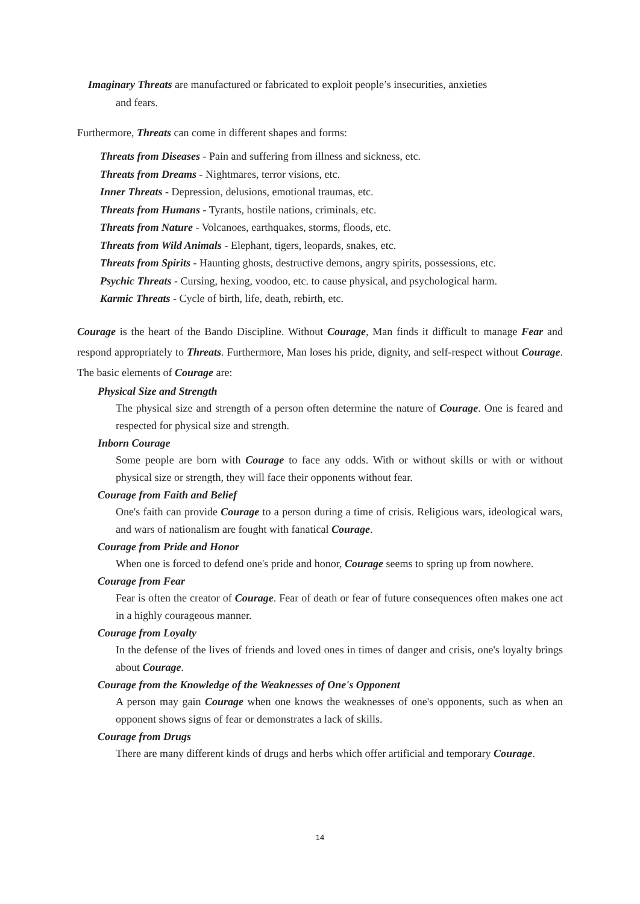Imaginary Threats are manufactured or fabricated to exploit people’s insecurities, anxieties
and fears.
Furthermore, Threats can come in different shapes and forms:
Threats from Diseases - Pain and suffering from illness and sickness, etc.
Threats from Dreams - Nightmares, terror visions, etc.
Inner Threats - Depression, delusions, emotional traumas, etc.
Threats from Humans - Tyrants, hostile nations, criminals, etc.
Threats from Nature - Volcanoes, earthquakes, storms, floods, etc.
Threats from Wild Animals - Elephant, tigers, leopards, snakes, etc.
Threats from Spirits - Haunting ghosts, destructive demons, angry spirits, possessions, etc.
Psychic Threats - Cursing, hexing, voodoo, etc. to cause physical, and psychological harm.
Karmic Threats - Cycle of birth, life, death, rebirth, etc.
Courage is the heart of the Bando Discipline. Without Courage, Man finds it difficult to manage Fear and respond appropriately to Threats. Furthermore, Man loses his pride, dignity, and self-respect without Courage. The basic elements of Courage are:
Physical Size and Strength
The physical size and strength of a person often determine the nature of Courage. One is feared and respected for physical size and strength.
Inborn Courage
Some people are born with Courage to face any odds. With or without skills or with or without physical size or strength, they will face their opponents without fear.
Courage from Faith and Belief
One's faith can provide Courage to a person during a time of crisis. Religious wars, ideological wars, and wars of nationalism are fought with fanatical Courage.
Courage from Pride and Honor
When one is forced to defend one's pride and honor, Courage seems to spring up from nowhere.
Courage from Fear
Fear is often the creator of Courage. Fear of death or fear of future consequences often makes one act in a highly courageous manner.
Courage from Loyalty
In the defense of the lives of friends and loved ones in times of danger and crisis, one's loyalty brings about Courage.
Courage from the Knowledge of the Weaknesses of One's Opponent
A person may gain Courage when one knows the weaknesses of one's opponents, such as when an opponent shows signs of fear or demonstrates a lack of skills.
Courage from Drugs
There are many different kinds of drugs and herbs which offer artificial and temporary Courage.
14